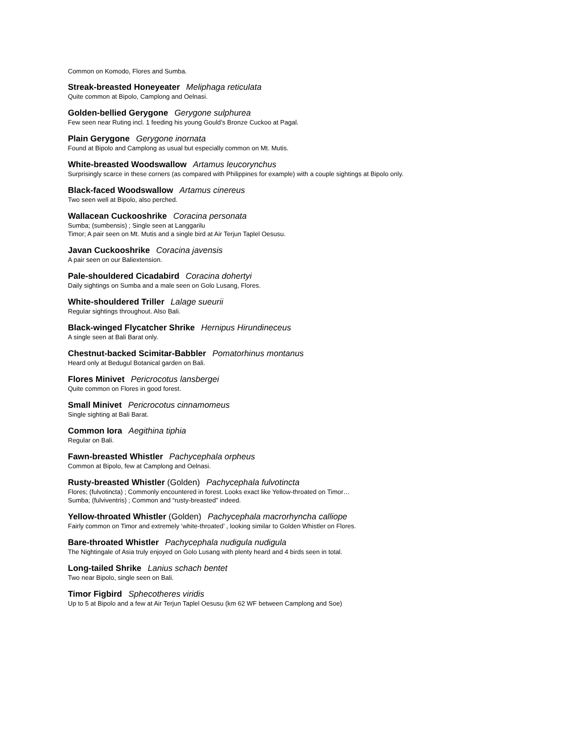Common on Komodo, Flores and Sumba.
Streak-breasted Honeyeater Meliphaga reticulata
Quite common at Bipolo, Camplong and Oelnasi.
Golden-bellied Gerygone Gerygone sulphurea
Few seen near Ruting incl. 1 feeding his young Gould’s Bronze Cuckoo at Pagal.
Plain Gerygone Gerygone inornata
Found at Bipolo and Camplong as usual but especially common on Mt. Mutis.
White-breasted Woodswallow Artamus leucorynchus
Surprisingly scarce in these corners (as compared with Philippines for example) with a couple sightings at Bipolo only.
Black-faced Woodswallow Artamus cinereus
Two seen well at Bipolo, also perched.
Wallacean Cuckooshrike Coracina personata
Sumba; (sumbensis) ; Single seen at Langgarilu
Timor; A pair seen on Mt. Mutis and a single bird at Air Terjun Taplel Oesusu.
Javan Cuckooshrike Coracina javensis
A pair seen on our Baliextension.
Pale-shouldered Cicadabird Coracina dohertyi
Daily sightings on Sumba and a male seen on Golo Lusang, Flores.
White-shouldered Triller Lalage sueurii
Regular sightings throughout. Also Bali.
Black-winged Flycatcher Shrike Hernipus Hirundineceus
A single seen at Bali Barat only.
Chestnut-backed Scimitar-Babbler Pomatorhinus montanus
Heard only at Bedugul Botanical garden on Bali.
Flores Minivet Pericrocotus lansbergei
Quite common on Flores in good forest.
Small Minivet Pericrocotus cinnamomeus
Single sighting at Bali Barat.
Common Iora Aegithina tiphia
Regular on Bali.
Fawn-breasted Whistler Pachycephala orpheus
Common at Bipolo, few at Camplong and Oelnasi.
Rusty-breasted Whistler (Golden) Pachycephala fulvotincta
Flores; (fulvotincta) ; Commonly encountered in forest. Looks exact like Yellow-throated on Timor…
Sumba; (fulviventris) ; Common and “rusty-breasted” indeed.
Yellow-throated Whistler (Golden) Pachycephala macrorhyncha calliope
Fairly common on Timor and extremely ‘white-throated’ , looking similar to Golden Whistler on Flores.
Bare-throated Whistler Pachycephala nudigula nudigula
The Nightingale of Asia truly enjoyed on Golo Lusang with plenty heard and 4 birds seen in total.
Long-tailed Shrike Lanius schach bentet
Two near Bipolo, single seen on Bali.
Timor Figbird Sphecotheres viridis
Up to 5 at Bipolo and a few at Air Terjun Taplel Oesusu (km 62 WF between Camplong and Soe)